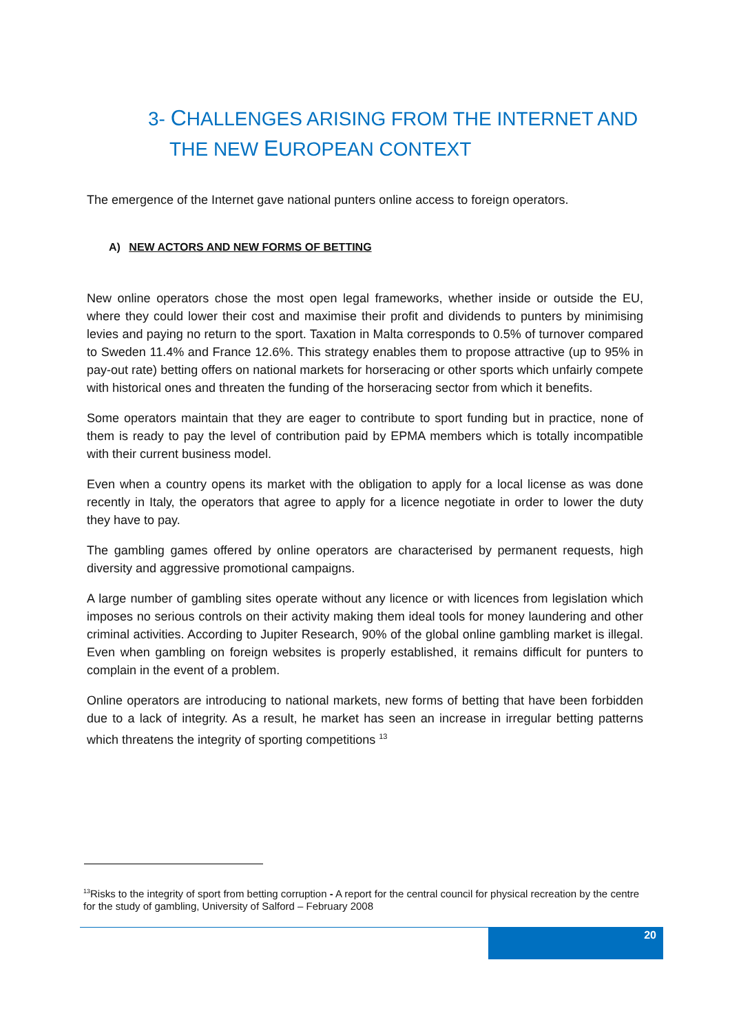3- CHALLENGES ARISING FROM THE INTERNET AND
THE NEW EUROPEAN CONTEXT
The emergence of the Internet gave national punters online access to foreign operators.
A) NEW ACTORS AND NEW FORMS OF BETTING
New online operators chose the most open legal frameworks, whether inside or outside the EU, where they could lower their cost and maximise their profit and dividends to punters by minimising levies and paying no return to the sport. Taxation in Malta corresponds to 0.5% of turnover compared to Sweden 11.4% and France 12.6%. This strategy enables them to propose attractive (up to 95% in pay-out rate) betting offers on national markets for horseracing or other sports which unfairly compete with historical ones and threaten the funding of the horseracing sector from which it benefits.
Some operators maintain that they are eager to contribute to sport funding but in practice, none of them is ready to pay the level of contribution paid by EPMA members which is totally incompatible with their current business model.
Even when a country opens its market with the obligation to apply for a local license as was done recently in Italy, the operators that agree to apply for a licence negotiate in order to lower the duty they have to pay.
The gambling games offered by online operators are characterised by permanent requests, high diversity and aggressive promotional campaigns.
A large number of gambling sites operate without any licence or with licences from legislation which imposes no serious controls on their activity making them ideal tools for money laundering and other criminal activities. According to Jupiter Research, 90% of the global online gambling market is illegal. Even when gambling on foreign websites is properly established, it remains difficult for punters to complain in the event of a problem.
Online operators are introducing to national markets, new forms of betting that have been forbidden due to a lack of integrity. As a result, he market has seen an increase in irregular betting patterns which threatens the integrity of sporting competitions <sup>13</sup>
<sup>13</sup> Risks to the integrity of sport from betting corruption - A report for the central council for physical recreation by the centre for the study of gambling, University of Salford – February 2008
20